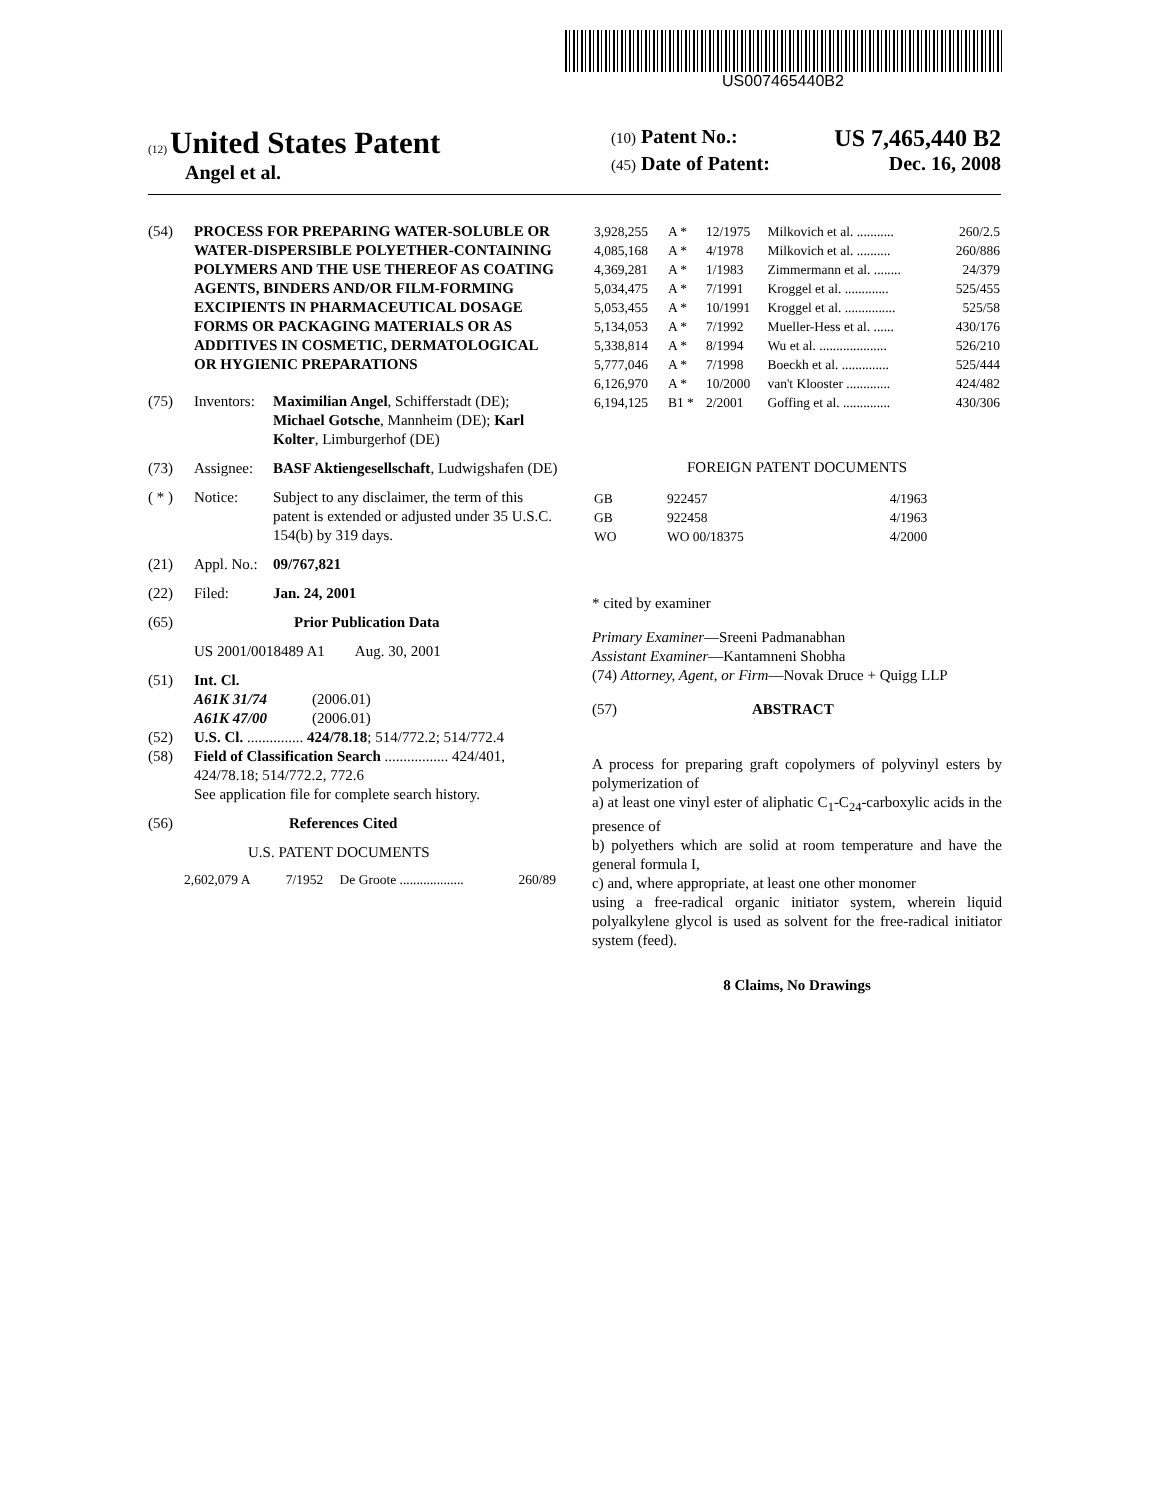US007465440B2
(12) United States Patent
Angel et al.
(10) Patent No.: US 7,465,440 B2
(45) Date of Patent: Dec. 16, 2008
(54) PROCESS FOR PREPARING WATER-SOLUBLE OR WATER-DISPERSIBLE POLYETHER-CONTAINING POLYMERS AND THE USE THEREOF AS COATING AGENTS, BINDERS AND/OR FILM-FORMING EXCIPIENTS IN PHARMACEUTICAL DOSAGE FORMS OR PACKAGING MATERIALS OR AS ADDITIVES IN COSMETIC, DERMATOLOGICAL OR HYGIENIC PREPARATIONS
(75) Inventors: Maximilian Angel, Schifferstadt (DE); Michael Gotsche, Mannheim (DE); Karl Kolter, Limburgerhof (DE)
(73) Assignee: BASF Aktiengesellschaft, Ludwigshafen (DE)
( * ) Notice: Subject to any disclaimer, the term of this patent is extended or adjusted under 35 U.S.C. 154(b) by 319 days.
(21) Appl. No.: 09/767,821
(22) Filed: Jan. 24, 2001
(65) Prior Publication Data
US 2001/0018489 A1 Aug. 30, 2001
(51) Int. Cl.
A61K 31/74 (2006.01)
A61K 47/00 (2006.01)
(52) U.S. Cl. ............... 424/78.18; 514/772.2; 514/772.4
(58) Field of Classification Search ................. 424/401, 424/78.18; 514/772.2, 772.6
See application file for complete search history.
(56) References Cited
U.S. PATENT DOCUMENTS
| 2,602,079 A | 7/1952 | De Groote ................... | 260/89 |
| 3,928,255 | A * | 12/1975 | Milkovich et al. ........... | 260/2.5 |
| 4,085,168 | A * | 4/1978 | Milkovich et al. .......... | 260/886 |
| 4,369,281 | A * | 1/1983 | Zimmermann et al. ........ | 24/379 |
| 5,034,475 | A * | 7/1991 | Kroggel et al. ............. | 525/455 |
| 5,053,455 | A * | 10/1991 | Kroggel et al. ............... | 525/58 |
| 5,134,053 | A * | 7/1992 | Mueller-Hess et al. ...... | 430/176 |
| 5,338,814 | A * | 8/1994 | Wu et al. .................... | 526/210 |
| 5,777,046 | A * | 7/1998 | Boeckh et al. .............. | 525/444 |
| 6,126,970 | A * | 10/2000 | van't Klooster ............. | 424/482 |
| 6,194,125 | B1 * | 2/2001 | Goffing et al. .............. | 430/306 |
FOREIGN PATENT DOCUMENTS
| GB | 922457 | 4/1963 |
| GB | 922458 | 4/1963 |
| WO | WO 00/18375 | 4/2000 |
* cited by examiner
Primary Examiner—Sreeni Padmanabhan
Assistant Examiner—Kantamneni Shobha
(74) Attorney, Agent, or Firm—Novak Druce + Quigg LLP
(57) ABSTRACT
A process for preparing graft copolymers of polyvinyl esters by polymerization of
a) at least one vinyl ester of aliphatic C<sub>1</sub>-C<sub>24</sub>-carboxylic acids in the presence of
b) polyethers which are solid at room temperature and have the general formula I,
c) and, where appropriate, at least one other monomer
using a free-radical organic initiator system, wherein liquid polyalkylene glycol is used as solvent for the free-radical initiator system (feed).
8 Claims, No Drawings